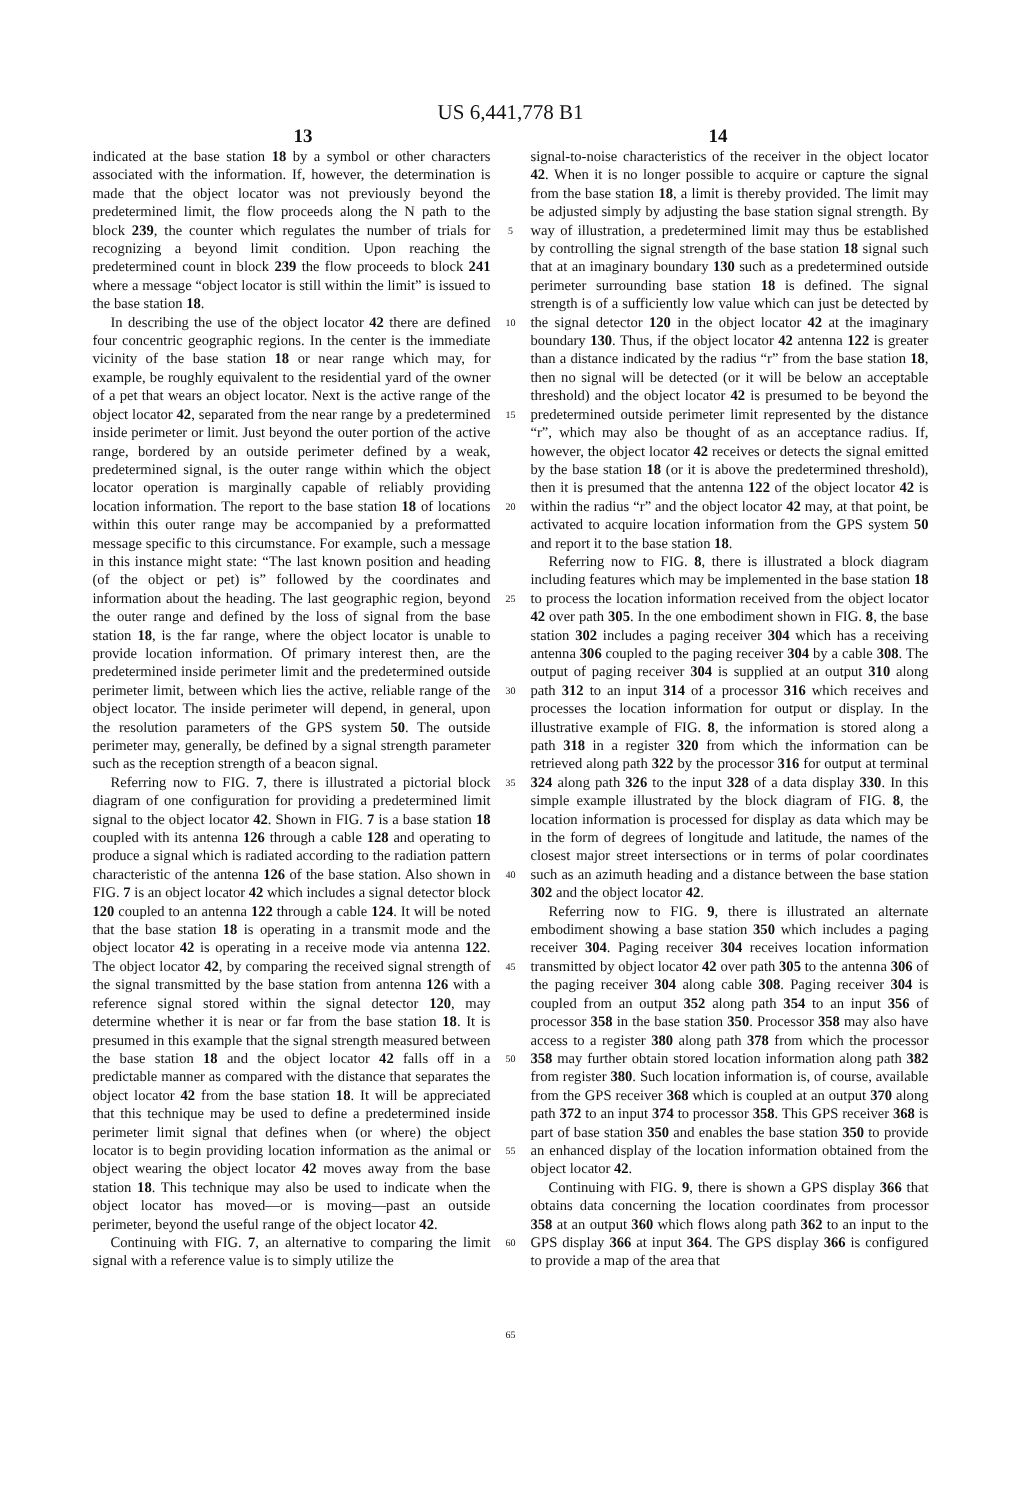US 6,441,778 B1
13 14
indicated at the base station 18 by a symbol or other characters associated with the information. If, however, the determination is made that the object locator was not previously beyond the predetermined limit, the flow proceeds along the N path to the block 239, the counter which regulates the number of trials for recognizing a beyond limit condition. Upon reaching the predetermined count in block 239 the flow proceeds to block 241 where a message “object locator is still within the limit” is issued to the base station 18.
In describing the use of the object locator 42 there are defined four concentric geographic regions. In the center is the immediate vicinity of the base station 18 or near range which may, for example, be roughly equivalent to the residential yard of the owner of a pet that wears an object locator. Next is the active range of the object locator 42, separated from the near range by a predetermined inside perimeter or limit. Just beyond the outer portion of the active range, bordered by an outside perimeter defined by a weak, predetermined signal, is the outer range within which the object locator operation is marginally capable of reliably providing location information. The report to the base station 18 of locations within this outer range may be accompanied by a preformatted message specific to this circumstance. For example, such a message in this instance might state: “The last known position and heading (of the object or pet) is” followed by the coordinates and information about the heading. The last geographic region, beyond the outer range and defined by the loss of signal from the base station 18, is the far range, where the object locator is unable to provide location information. Of primary interest then, are the predetermined inside perimeter limit and the predetermined outside perimeter limit, between which lies the active, reliable range of the object locator. The inside perimeter will depend, in general, upon the resolution parameters of the GPS system 50. The outside perimeter may, generally, be defined by a signal strength parameter such as the reception strength of a beacon signal.
Referring now to FIG. 7, there is illustrated a pictorial block diagram of one configuration for providing a predetermined limit signal to the object locator 42. Shown in FIG. 7 is a base station 18 coupled with its antenna 126 through a cable 128 and operating to produce a signal which is radiated according to the radiation pattern characteristic of the antenna 126 of the base station. Also shown in FIG. 7 is an object locator 42 which includes a signal detector block 120 coupled to an antenna 122 through a cable 124. It will be noted that the base station 18 is operating in a transmit mode and the object locator 42 is operating in a receive mode via antenna 122. The object locator 42, by comparing the received signal strength of the signal transmitted by the base station from antenna 126 with a reference signal stored within the signal detector 120, may determine whether it is near or far from the base station 18. It is presumed in this example that the signal strength measured between the base station 18 and the object locator 42 falls off in a predictable manner as compared with the distance that separates the object locator 42 from the base station 18. It will be appreciated that this technique may be used to define a predetermined inside perimeter limit signal that defines when (or where) the object locator is to begin providing location information as the animal or object wearing the object locator 42 moves away from the base station 18. This technique may also be used to indicate when the object locator has moved—or is moving—past an outside perimeter, beyond the useful range of the object locator 42.
Continuing with FIG. 7, an alternative to comparing the limit signal with a reference value is to simply utilize the
5
10
15
20
25
30
35
40
45
50
55
60
65
signal-to-noise characteristics of the receiver in the object locator 42. When it is no longer possible to acquire or capture the signal from the base station 18, a limit is thereby provided. The limit may be adjusted simply by adjusting the base station signal strength. By way of illustration, a predetermined limit may thus be established by controlling the signal strength of the base station 18 signal such that at an imaginary boundary 130 such as a predetermined outside perimeter surrounding base station 18 is defined. The signal strength is of a sufficiently low value which can just be detected by the signal detector 120 in the object locator 42 at the imaginary boundary 130. Thus, if the object locator 42 antenna 122 is greater than a distance indicated by the radius “r” from the base station 18, then no signal will be detected (or it will be below an acceptable threshold) and the object locator 42 is presumed to be beyond the predetermined outside perimeter limit represented by the distance “r”, which may also be thought of as an acceptance radius. If, however, the object locator 42 receives or detects the signal emitted by the base station 18 (or it is above the predetermined threshold), then it is presumed that the antenna 122 of the object locator 42 is within the radius “r” and the object locator 42 may, at that point, be activated to acquire location information from the GPS system 50 and report it to the base station 18.
Referring now to FIG. 8, there is illustrated a block diagram including features which may be implemented in the base station 18 to process the location information received from the object locator 42 over path 305. In the one embodiment shown in FIG. 8, the base station 302 includes a paging receiver 304 which has a receiving antenna 306 coupled to the paging receiver 304 by a cable 308. The output of paging receiver 304 is supplied at an output 310 along path 312 to an input 314 of a processor 316 which receives and processes the location information for output or display. In the illustrative example of FIG. 8, the information is stored along a path 318 in a register 320 from which the information can be retrieved along path 322 by the processor 316 for output at terminal 324 along path 326 to the input 328 of a data display 330. In this simple example illustrated by the block diagram of FIG. 8, the location information is processed for display as data which may be in the form of degrees of longitude and latitude, the names of the closest major street intersections or in terms of polar coordinates such as an azimuth heading and a distance between the base station 302 and the object locator 42.
Referring now to FIG. 9, there is illustrated an alternate embodiment showing a base station 350 which includes a paging receiver 304. Paging receiver 304 receives location information transmitted by object locator 42 over path 305 to the antenna 306 of the paging receiver 304 along cable 308. Paging receiver 304 is coupled from an output 352 along path 354 to an input 356 of processor 358 in the base station 350. Processor 358 may also have access to a register 380 along path 378 from which the processor 358 may further obtain stored location information along path 382 from register 380. Such location information is, of course, available from the GPS receiver 368 which is coupled at an output 370 along path 372 to an input 374 to processor 358. This GPS receiver 368 is part of base station 350 and enables the base station 350 to provide an enhanced display of the location information obtained from the object locator 42.
Continuing with FIG. 9, there is shown a GPS display 366 that obtains data concerning the location coordinates from processor 358 at an output 360 which flows along path 362 to an input to the GPS display 366 at input 364. The GPS display 366 is configured to provide a map of the area that